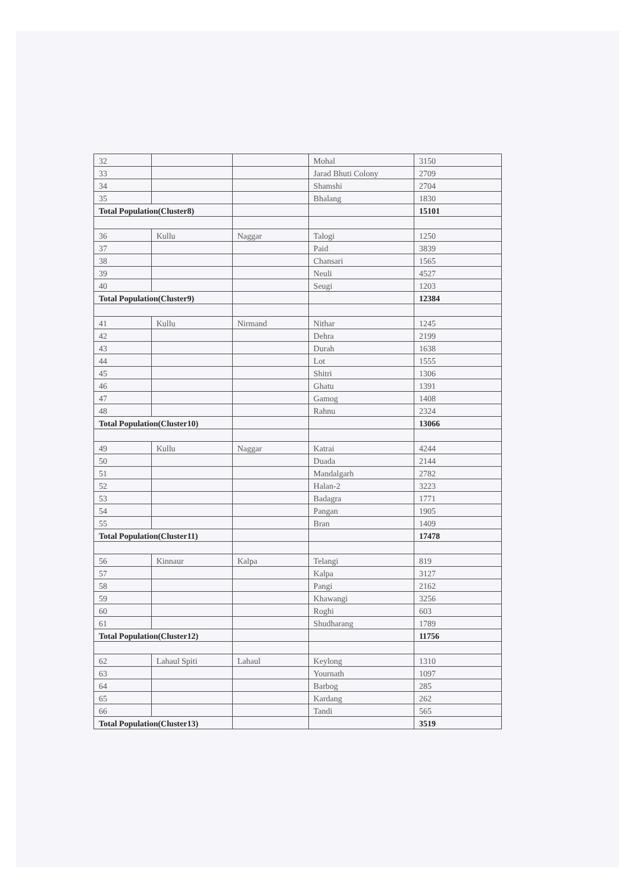| 32 | | | Mohal | 3150 |
| 33 | | | Jarad Bhuti Colony | 2709 |
| 34 | | | Shamshi | 2704 |
| 35 | | | Bhalang | 1830 |
| Total Population(Cluster8) | | | | 15101 |
| 36 | Kullu | Naggar | Talogi | 1250 |
| 37 | | | Paid | 3839 |
| 38 | | | Chansari | 1565 |
| 39 | | | Neuli | 4527 |
| 40 | | | Seugi | 1203 |
| Total Population(Cluster9) | | | | 12384 |
| 41 | Kullu | Nirmand | Nithar | 1245 |
| 42 | | | Dehra | 2199 |
| 43 | | | Durah | 1638 |
| 44 | | | Lot | 1555 |
| 45 | | | Shitri | 1306 |
| 46 | | | Ghatu | 1391 |
| 47 | | | Gamog | 1408 |
| 48 | | | Rahnu | 2324 |
| Total Population(Cluster10) | | | | 13066 |
| 49 | Kullu | Naggar | Katrai | 4244 |
| 50 | | | Duada | 2144 |
| 51 | | | Mandalgarh | 2782 |
| 52 | | | Halan-2 | 3223 |
| 53 | | | Badagra | 1771 |
| 54 | | | Pangan | 1905 |
| 55 | | | Bran | 1409 |
| Total Population(Cluster11) | | | | 17478 |
| 56 | Kinnaur | Kalpa | Telangi | 819 |
| 57 | | | Kalpa | 3127 |
| 58 | | | Pangi | 2162 |
| 59 | | | Khawangi | 3256 |
| 60 | | | Roghi | 603 |
| 61 | | | Shudharang | 1789 |
| Total Population(Cluster12) | | | | 11756 |
| 62 | Lahaul Spiti | Lahaul | Keylong | 1310 |
| 63 | | | Yournath | 1097 |
| 64 | | | Barbog | 285 |
| 65 | | | Kardang | 262 |
| 66 | | | Tandi | 565 |
| Total Population(Cluster13) | | | | 3519 |